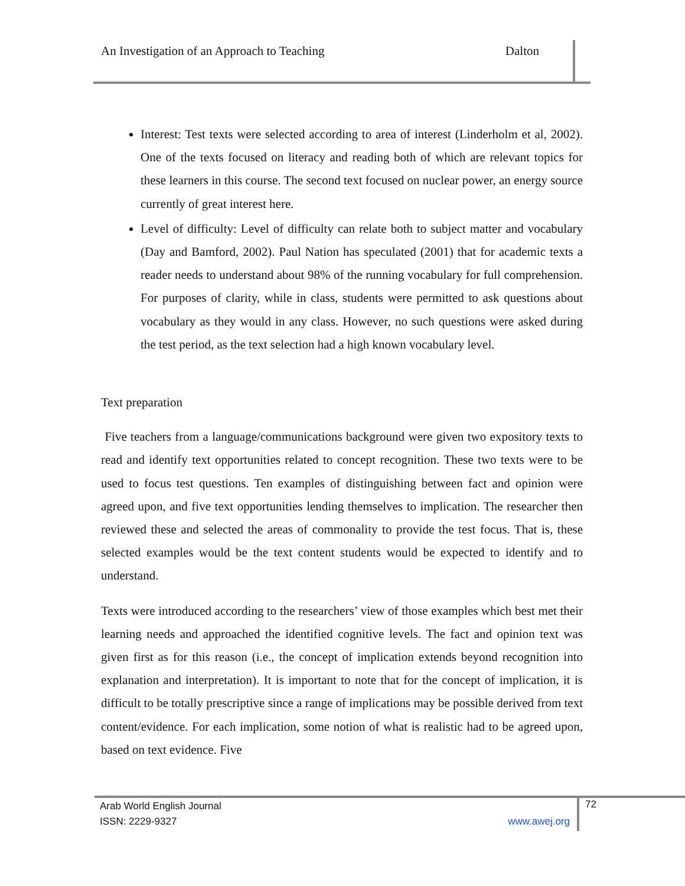An Investigation of an Approach to Teaching Dalton
Interest: Test texts were selected according to area of interest (Linderholm et al, 2002). One of the texts focused on literacy and reading both of which are relevant topics for these learners in this course. The second text focused on nuclear power, an energy source currently of great interest here.
Level of difficulty: Level of difficulty can relate both to subject matter and vocabulary (Day and Bamford, 2002). Paul Nation has speculated (2001) that for academic texts a reader needs to understand about 98% of the running vocabulary for full comprehension. For purposes of clarity, while in class, students were permitted to ask questions about vocabulary as they would in any class. However, no such questions were asked during the test period, as the text selection had a high known vocabulary level.
Text preparation
Five teachers from a language/communications background were given two expository texts to read and identify text opportunities related to concept recognition. These two texts were to be used to focus test questions. Ten examples of distinguishing between fact and opinion were agreed upon, and five text opportunities lending themselves to implication. The researcher then reviewed these and selected the areas of commonality to provide the test focus. That is, these selected examples would be the text content students would be expected to identify and to understand.
Texts were introduced according to the researchers’ view of those examples which best met their learning needs and approached the identified cognitive levels. The fact and opinion text was given first as for this reason (i.e., the concept of implication extends beyond recognition into explanation and interpretation). It is important to note that for the concept of implication, it is difficult to be totally prescriptive since a range of implications may be possible derived from text content/evidence. For each implication, some notion of what is realistic had to be agreed upon, based on text evidence. Five
Arab World English Journal
ISSN: 2229-9327 www.awej.org
72